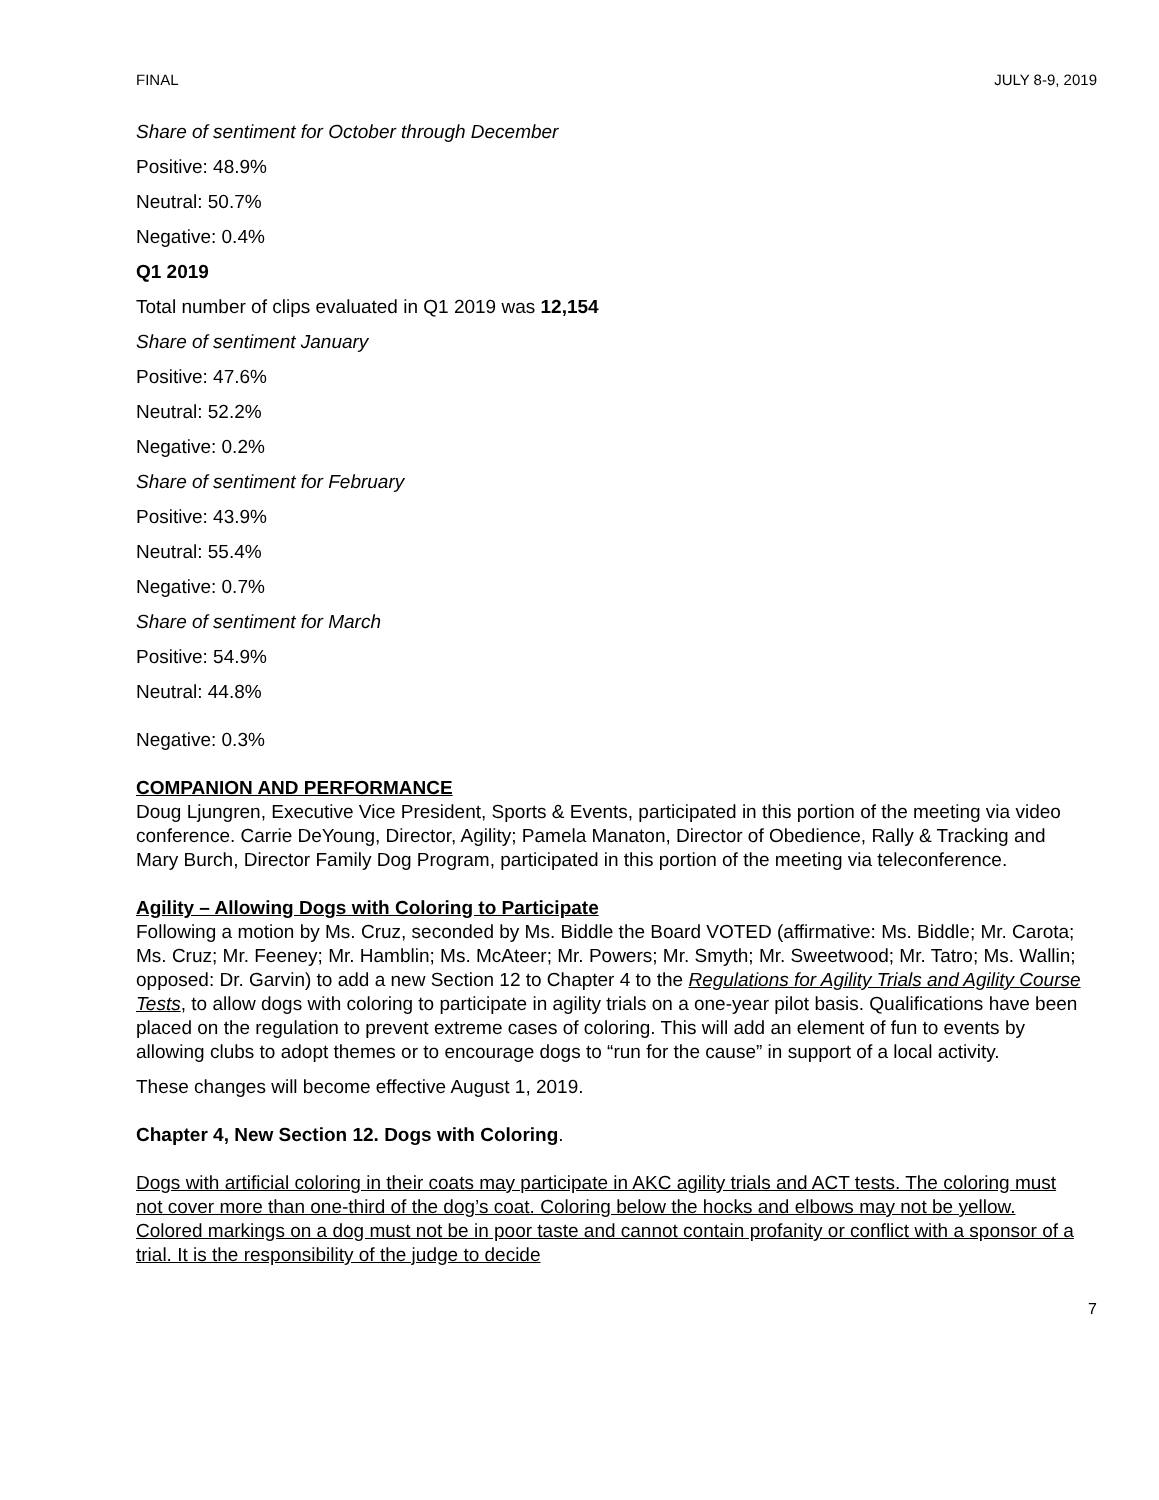FINAL JULY 8-9, 2019
Share of sentiment for October through December
Positive: 48.9%
Neutral: 50.7%
Negative: 0.4%
Q1 2019
Total number of clips evaluated in Q1 2019 was 12,154
Share of sentiment January
Positive: 47.6%
Neutral: 52.2%
Negative: 0.2%
Share of sentiment for February
Positive: 43.9%
Neutral: 55.4%
Negative: 0.7%
Share of sentiment for March
Positive: 54.9%
Neutral: 44.8%
Negative: 0.3%
COMPANION AND PERFORMANCE
Doug Ljungren, Executive Vice President, Sports & Events, participated in this portion of the meeting via video conference. Carrie DeYoung, Director, Agility; Pamela Manaton, Director of Obedience, Rally & Tracking and Mary Burch, Director Family Dog Program, participated in this portion of the meeting via teleconference.
Agility – Allowing Dogs with Coloring to Participate
Following a motion by Ms. Cruz, seconded by Ms. Biddle the Board VOTED (affirmative: Ms. Biddle; Mr. Carota; Ms. Cruz; Mr. Feeney; Mr. Hamblin; Ms. McAteer; Mr. Powers; Mr. Smyth; Mr. Sweetwood; Mr. Tatro; Ms. Wallin; opposed: Dr. Garvin) to add a new Section 12 to Chapter 4 to the Regulations for Agility Trials and Agility Course Tests, to allow dogs with coloring to participate in agility trials on a one-year pilot basis. Qualifications have been placed on the regulation to prevent extreme cases of coloring. This will add an element of fun to events by allowing clubs to adopt themes or to encourage dogs to “run for the cause” in support of a local activity.
These changes will become effective August 1, 2019.
Chapter 4, New Section 12. Dogs with Coloring.
Dogs with artificial coloring in their coats may participate in AKC agility trials and ACT tests. The coloring must not cover more than one-third of the dog’s coat. Coloring below the hocks and elbows may not be yellow. Colored markings on a dog must not be in poor taste and cannot contain profanity or conflict with a sponsor of a trial. It is the responsibility of the judge to decide
7